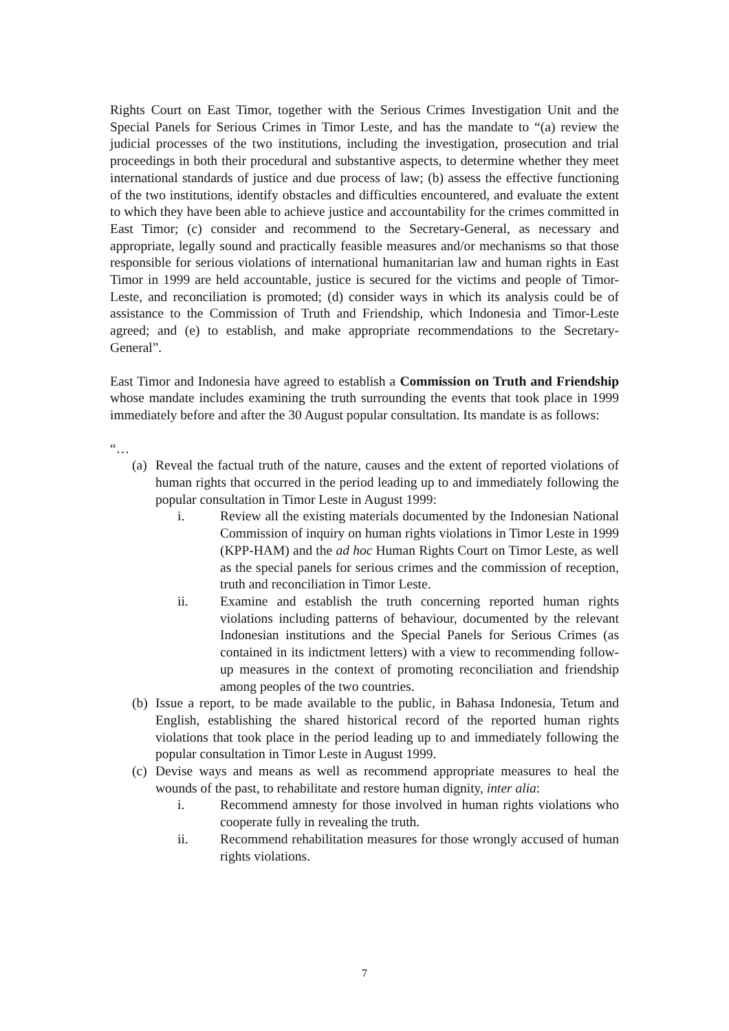Rights Court on East Timor, together with the Serious Crimes Investigation Unit and the Special Panels for Serious Crimes in Timor Leste, and has the mandate to “(a) review the judicial processes of the two institutions, including the investigation, prosecution and trial proceedings in both their procedural and substantive aspects, to determine whether they meet international standards of justice and due process of law; (b) assess the effective functioning of the two institutions, identify obstacles and difficulties encountered, and evaluate the extent to which they have been able to achieve justice and accountability for the crimes committed in East Timor; (c) consider and recommend to the Secretary-General, as necessary and appropriate, legally sound and practically feasible measures and/or mechanisms so that those responsible for serious violations of international humanitarian law and human rights in East Timor in 1999 are held accountable, justice is secured for the victims and people of Timor-Leste, and reconciliation is promoted; (d) consider ways in which its analysis could be of assistance to the Commission of Truth and Friendship, which Indonesia and Timor-Leste agreed; and (e) to establish, and make appropriate recommendations to the Secretary-General”.
East Timor and Indonesia have agreed to establish a Commission on Truth and Friendship whose mandate includes examining the truth surrounding the events that took place in 1999 immediately before and after the 30 August popular consultation. Its mandate is as follows:
“…
(a) Reveal the factual truth of the nature, causes and the extent of reported violations of human rights that occurred in the period leading up to and immediately following the popular consultation in Timor Leste in August 1999:
i. Review all the existing materials documented by the Indonesian National Commission of inquiry on human rights violations in Timor Leste in 1999 (KPP-HAM) and the ad hoc Human Rights Court on Timor Leste, as well as the special panels for serious crimes and the commission of reception, truth and reconciliation in Timor Leste.
ii. Examine and establish the truth concerning reported human rights violations including patterns of behaviour, documented by the relevant Indonesian institutions and the Special Panels for Serious Crimes (as contained in its indictment letters) with a view to recommending follow-up measures in the context of promoting reconciliation and friendship among peoples of the two countries.
(b) Issue a report, to be made available to the public, in Bahasa Indonesia, Tetum and English, establishing the shared historical record of the reported human rights violations that took place in the period leading up to and immediately following the popular consultation in Timor Leste in August 1999.
(c) Devise ways and means as well as recommend appropriate measures to heal the wounds of the past, to rehabilitate and restore human dignity, inter alia:
i. Recommend amnesty for those involved in human rights violations who cooperate fully in revealing the truth.
ii. Recommend rehabilitation measures for those wrongly accused of human rights violations.
7